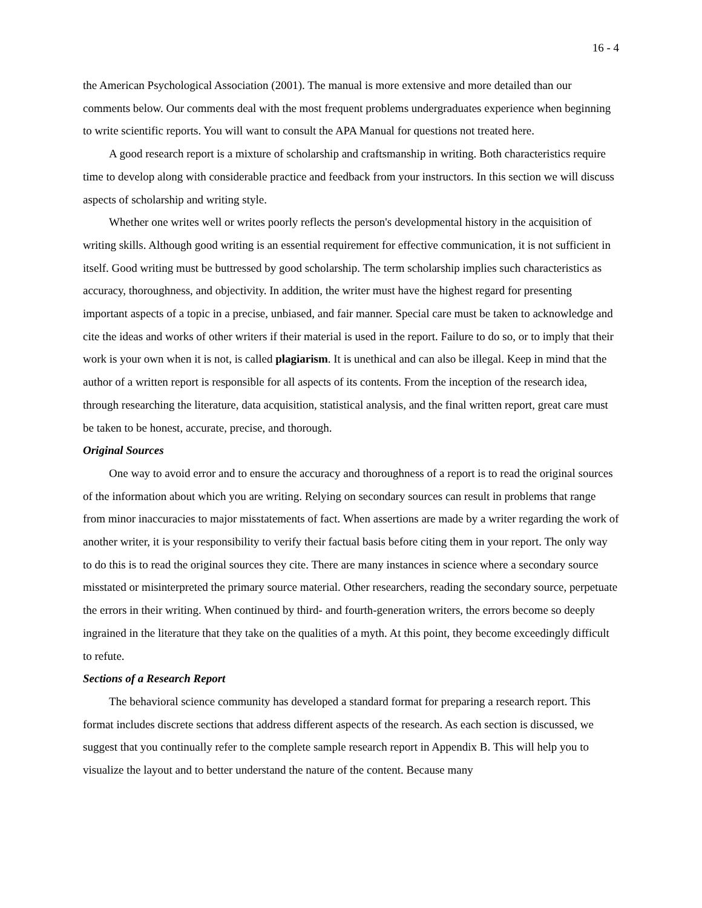16 - 4
the American Psychological Association (2001). The manual is more extensive and more detailed than our comments below. Our comments deal with the most frequent problems undergraduates experience when beginning to write scientific reports. You will want to consult the APA Manual for questions not treated here.
A good research report is a mixture of scholarship and craftsmanship in writing. Both characteristics require time to develop along with considerable practice and feedback from your instructors. In this section we will discuss aspects of scholarship and writing style.
Whether one writes well or writes poorly reflects the person's developmental history in the acquisition of writing skills. Although good writing is an essential requirement for effective communication, it is not sufficient in itself. Good writing must be buttressed by good scholarship. The term scholarship implies such characteristics as accuracy, thoroughness, and objectivity. In addition, the writer must have the highest regard for presenting important aspects of a topic in a precise, unbiased, and fair manner. Special care must be taken to acknowledge and cite the ideas and works of other writers if their material is used in the report. Failure to do so, or to imply that their work is your own when it is not, is called plagiarism. It is unethical and can also be illegal. Keep in mind that the author of a written report is responsible for all aspects of its contents. From the inception of the research idea, through researching the literature, data acquisition, statistical analysis, and the final written report, great care must be taken to be honest, accurate, precise, and thorough.
Original Sources
One way to avoid error and to ensure the accuracy and thoroughness of a report is to read the original sources of the information about which you are writing. Relying on secondary sources can result in problems that range from minor inaccuracies to major misstatements of fact. When assertions are made by a writer regarding the work of another writer, it is your responsibility to verify their factual basis before citing them in your report. The only way to do this is to read the original sources they cite. There are many instances in science where a secondary source misstated or misinterpreted the primary source material. Other researchers, reading the secondary source, perpetuate the errors in their writing. When continued by third- and fourth-generation writers, the errors become so deeply ingrained in the literature that they take on the qualities of a myth. At this point, they become exceedingly difficult to refute.
Sections of a Research Report
The behavioral science community has developed a standard format for preparing a research report. This format includes discrete sections that address different aspects of the research. As each section is discussed, we suggest that you continually refer to the complete sample research report in Appendix B. This will help you to visualize the layout and to better understand the nature of the content. Because many